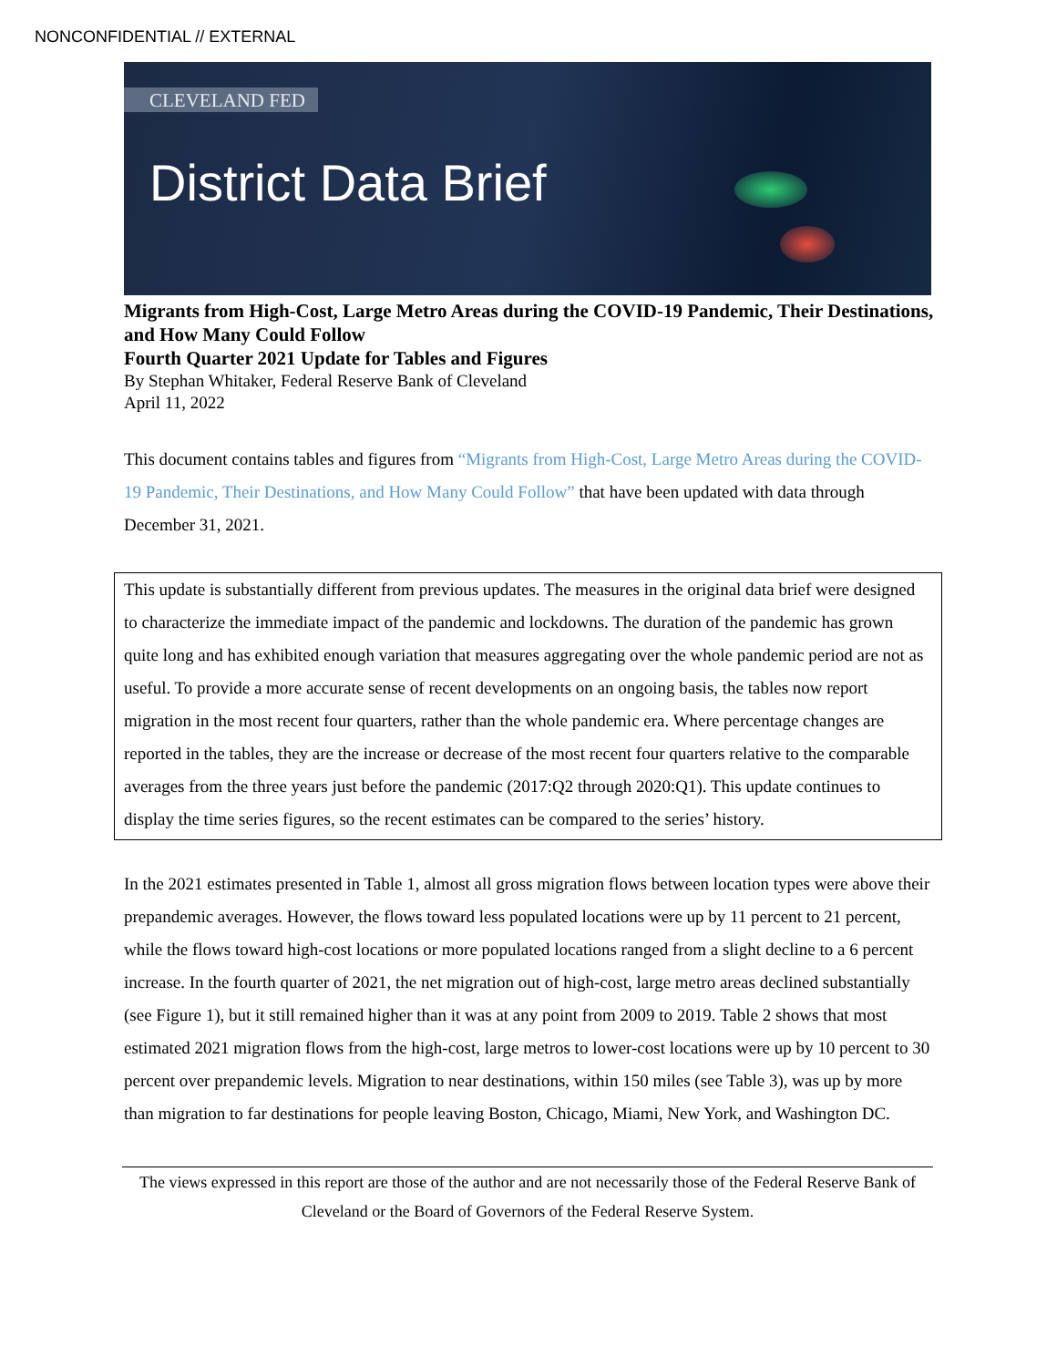NONCONFIDENTIAL // EXTERNAL
CLEVELAND FED
District Data Brief
Migrants from High-Cost, Large Metro Areas during the COVID-19 Pandemic, Their Destinations, and How Many Could Follow
Fourth Quarter 2021 Update for Tables and Figures
By Stephan Whitaker, Federal Reserve Bank of Cleveland
April 11, 2022
This document contains tables and figures from “Migrants from High-Cost, Large Metro Areas during the COVID-19 Pandemic, Their Destinations, and How Many Could Follow” that have been updated with data through December 31, 2021.
This update is substantially different from previous updates. The measures in the original data brief were designed to characterize the immediate impact of the pandemic and lockdowns. The duration of the pandemic has grown quite long and has exhibited enough variation that measures aggregating over the whole pandemic period are not as useful. To provide a more accurate sense of recent developments on an ongoing basis, the tables now report migration in the most recent four quarters, rather than the whole pandemic era. Where percentage changes are reported in the tables, they are the increase or decrease of the most recent four quarters relative to the comparable averages from the three years just before the pandemic (2017:Q2 through 2020:Q1). This update continues to display the time series figures, so the recent estimates can be compared to the series’ history.
In the 2021 estimates presented in Table 1, almost all gross migration flows between location types were above their prepandemic averages. However, the flows toward less populated locations were up by 11 percent to 21 percent, while the flows toward high-cost locations or more populated locations ranged from a slight decline to a 6 percent increase. In the fourth quarter of 2021, the net migration out of high-cost, large metro areas declined substantially (see Figure 1), but it still remained higher than it was at any point from 2009 to 2019. Table 2 shows that most estimated 2021 migration flows from the high-cost, large metros to lower-cost locations were up by 10 percent to 30 percent over prepandemic levels. Migration to near destinations, within 150 miles (see Table 3), was up by more than migration to far destinations for people leaving Boston, Chicago, Miami, New York, and Washington DC.
The views expressed in this report are those of the author and are not necessarily those of the Federal Reserve Bank of Cleveland or the Board of Governors of the Federal Reserve System.